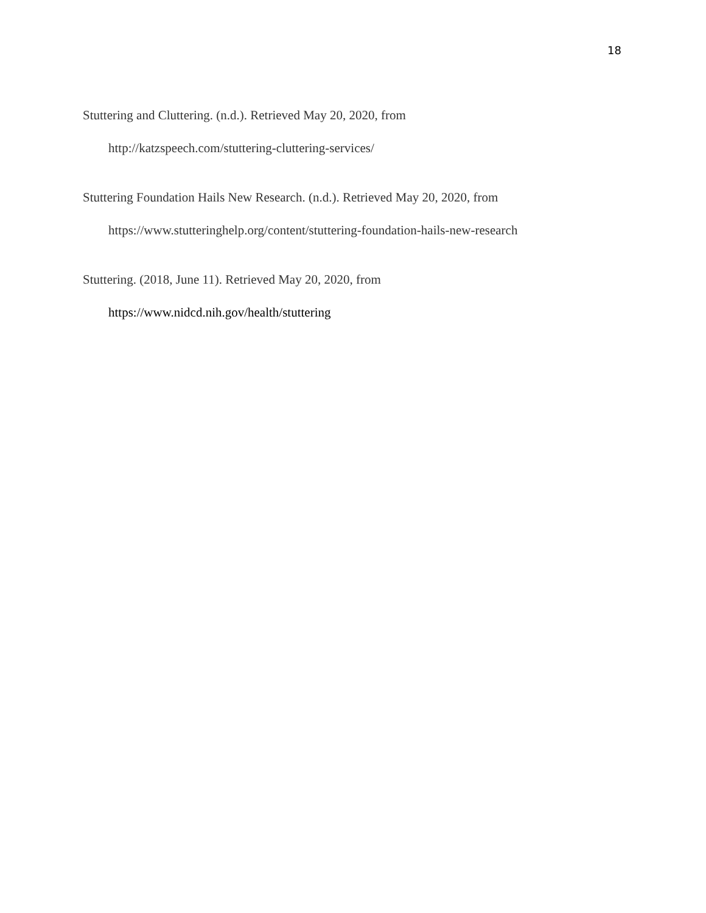18
Stuttering and Cluttering. (n.d.). Retrieved May 20, 2020, from
http://katzspeech.com/stuttering-cluttering-services/
Stuttering Foundation Hails New Research. (n.d.). Retrieved May 20, 2020, from
https://www.stutteringhelp.org/content/stuttering-foundation-hails-new-research
Stuttering. (2018, June 11). Retrieved May 20, 2020, from
https://www.nidcd.nih.gov/health/stuttering